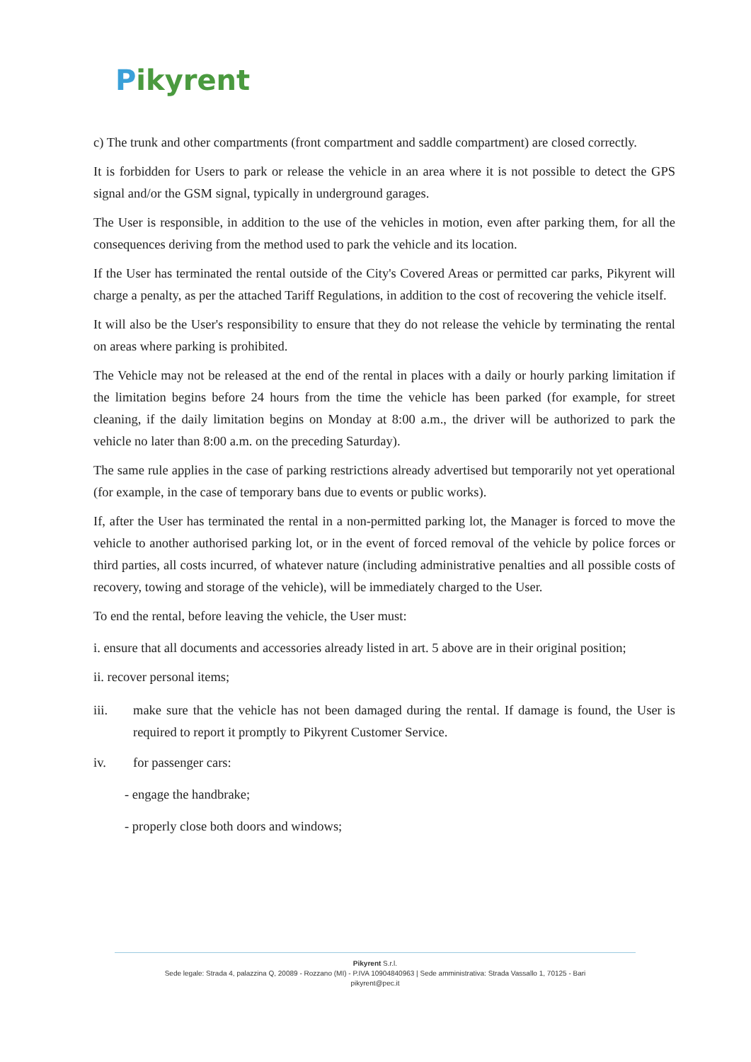Pikyrent
c) The trunk and other compartments (front compartment and saddle compartment) are closed correctly.
It is forbidden for Users to park or release the vehicle in an area where it is not possible to detect the GPS signal and/or the GSM signal, typically in underground garages.
The User is responsible, in addition to the use of the vehicles in motion, even after parking them, for all the consequences deriving from the method used to park the vehicle and its location.
If the User has terminated the rental outside of the City's Covered Areas or permitted car parks, Pikyrent will charge a penalty, as per the attached Tariff Regulations, in addition to the cost of recovering the vehicle itself.
It will also be the User's responsibility to ensure that they do not release the vehicle by terminating the rental on areas where parking is prohibited.
The Vehicle may not be released at the end of the rental in places with a daily or hourly parking limitation if the limitation begins before 24 hours from the time the vehicle has been parked (for example, for street cleaning, if the daily limitation begins on Monday at 8:00 a.m., the driver will be authorized to park the vehicle no later than 8:00 a.m. on the preceding Saturday).
The same rule applies in the case of parking restrictions already advertised but temporarily not yet operational (for example, in the case of temporary bans due to events or public works).
If, after the User has terminated the rental in a non-permitted parking lot, the Manager is forced to move the vehicle to another authorised parking lot, or in the event of forced removal of the vehicle by police forces or third parties, all costs incurred, of whatever nature (including administrative penalties and all possible costs of recovery, towing and storage of the vehicle), will be immediately charged to the User.
To end the rental, before leaving the vehicle, the User must:
i. ensure that all documents and accessories already listed in art. 5 above are in their original position;
ii. recover personal items;
iii. make sure that the vehicle has not been damaged during the rental. If damage is found, the User is required to report it promptly to Pikyrent Customer Service.
iv. for passenger cars:
- engage the handbrake;
- properly close both doors and windows;
Pikyrent S.r.l.
Sede legale: Strada 4, palazzina Q, 20089 - Rozzano (MI) - P.IVA 10904840963 | Sede amministrativa: Strada Vassallo 1, 70125 - Bari
pikyrent@pec.it